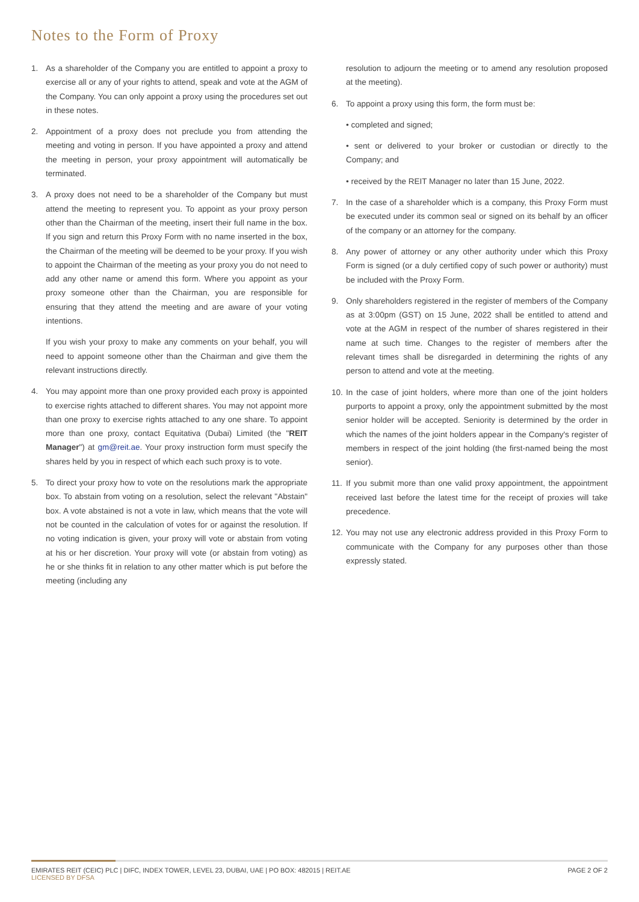Notes to the Form of Proxy
1. As a shareholder of the Company you are entitled to appoint a proxy to exercise all or any of your rights to attend, speak and vote at the AGM of the Company. You can only appoint a proxy using the procedures set out in these notes.
2. Appointment of a proxy does not preclude you from attending the meeting and voting in person. If you have appointed a proxy and attend the meeting in person, your proxy appointment will automatically be terminated.
3. A proxy does not need to be a shareholder of the Company but must attend the meeting to represent you. To appoint as your proxy person other than the Chairman of the meeting, insert their full name in the box. If you sign and return this Proxy Form with no name inserted in the box, the Chairman of the meeting will be deemed to be your proxy. If you wish to appoint the Chairman of the meeting as your proxy you do not need to add any other name or amend this form. Where you appoint as your proxy someone other than the Chairman, you are responsible for ensuring that they attend the meeting and are aware of your voting intentions.
If you wish your proxy to make any comments on your behalf, you will need to appoint someone other than the Chairman and give them the relevant instructions directly.
4. You may appoint more than one proxy provided each proxy is appointed to exercise rights attached to different shares. You may not appoint more than one proxy to exercise rights attached to any one share. To appoint more than one proxy, contact Equitativa (Dubai) Limited (the "REIT Manager") at gm@reit.ae. Your proxy instruction form must specify the shares held by you in respect of which each such proxy is to vote.
5. To direct your proxy how to vote on the resolutions mark the appropriate box. To abstain from voting on a resolution, select the relevant "Abstain" box. A vote abstained is not a vote in law, which means that the vote will not be counted in the calculation of votes for or against the resolution. If no voting indication is given, your proxy will vote or abstain from voting at his or her discretion. Your proxy will vote (or abstain from voting) as he or she thinks fit in relation to any other matter which is put before the meeting (including any
resolution to adjourn the meeting or to amend any resolution proposed at the meeting).
6. To appoint a proxy using this form, the form must be:
• completed and signed;
• sent or delivered to your broker or custodian or directly to the Company; and
• received by the REIT Manager no later than 15 June, 2022.
7. In the case of a shareholder which is a company, this Proxy Form must be executed under its common seal or signed on its behalf by an officer of the company or an attorney for the company.
8. Any power of attorney or any other authority under which this Proxy Form is signed (or a duly certified copy of such power or authority) must be included with the Proxy Form.
9. Only shareholders registered in the register of members of the Company as at 3:00pm (GST) on 15 June, 2022 shall be entitled to attend and vote at the AGM in respect of the number of shares registered in their name at such time. Changes to the register of members after the relevant times shall be disregarded in determining the rights of any person to attend and vote at the meeting.
10.
In the case of joint holders, where more than one of the joint holders purports to appoint a proxy, only the appointment submitted by the most senior holder will be accepted. Seniority is determined by the order in which the names of the joint holders appear in the Company's register of members in respect of the joint holding (the first-named being the most senior).
11.
If you submit more than one valid proxy appointment, the appointment received last before the latest time for the receipt of proxies will take precedence.
12.
You may not use any electronic address provided in this Proxy Form to communicate with the Company for any purposes other than those expressly stated.
EMIRATES REIT (CEIC) PLC | DIFC, INDEX TOWER, LEVEL 23, DUBAI, UAE | PO BOX: 482015 | REIT.AE PAGE 2 OF 2
LICENSED BY DFSA